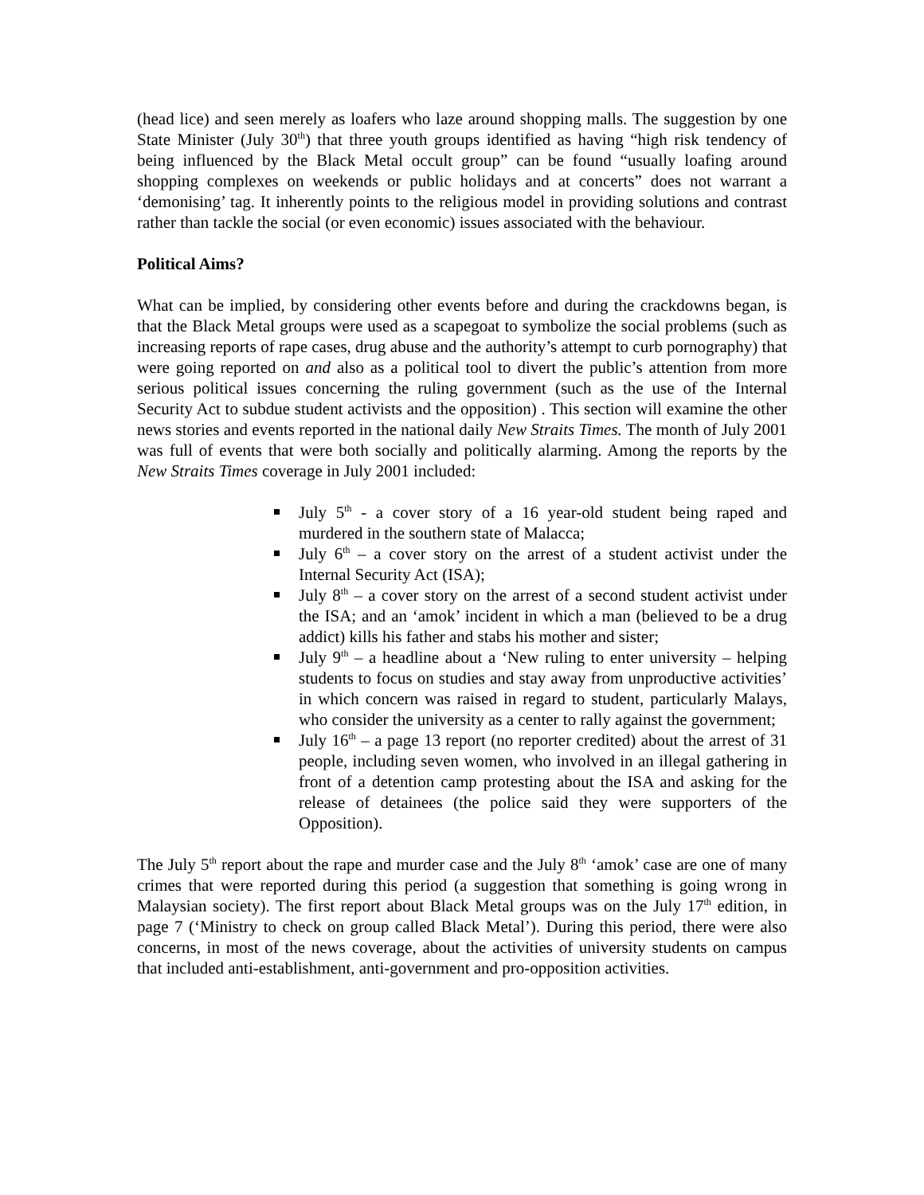(head lice) and seen merely as loafers who laze around shopping malls. The suggestion by one State Minister (July 30<sup>th</sup>) that three youth groups identified as having “high risk tendency of being influenced by the Black Metal occult group” can be found “usually loafing around shopping complexes on weekends or public holidays and at concerts” does not warrant a ‘demonising’ tag. It inherently points to the religious model in providing solutions and contrast rather than tackle the social (or even economic) issues associated with the behaviour.
Political Aims?
What can be implied, by considering other events before and during the crackdowns began, is that the Black Metal groups were used as a scapegoat to symbolize the social problems (such as increasing reports of rape cases, drug abuse and the authority’s attempt to curb pornography) that were going reported on and also as a political tool to divert the public’s attention from more serious political issues concerning the ruling government (such as the use of the Internal Security Act to subdue student activists and the opposition) . This section will examine the other news stories and events reported in the national daily New Straits Times. The month of July 2001 was full of events that were both socially and politically alarming. Among the reports by the New Straits Times coverage in July 2001 included:
July 5<sup>th</sup> - a cover story of a 16 year-old student being raped and murdered in the southern state of Malacca;
July 6<sup>th</sup> – a cover story on the arrest of a student activist under the Internal Security Act (ISA);
July 8<sup>th</sup> – a cover story on the arrest of a second student activist under the ISA; and an ‘amok’ incident in which a man (believed to be a drug addict) kills his father and stabs his mother and sister;
July 9<sup>th</sup> – a headline about a ‘New ruling to enter university – helping students to focus on studies and stay away from unproductive activities’ in which concern was raised in regard to student, particularly Malays, who consider the university as a center to rally against the government;
July 16<sup>th</sup> – a page 13 report (no reporter credited) about the arrest of 31 people, including seven women, who involved in an illegal gathering in front of a detention camp protesting about the ISA and asking for the release of detainees (the police said they were supporters of the Opposition).
The July 5<sup>th</sup> report about the rape and murder case and the July 8<sup>th</sup> ‘amok’ case are one of many crimes that were reported during this period (a suggestion that something is going wrong in Malaysian society). The first report about Black Metal groups was on the July 17<sup>th</sup> edition, in page 7 (‘Ministry to check on group called Black Metal’). During this period, there were also concerns, in most of the news coverage, about the activities of university students on campus that included anti-establishment, anti-government and pro-opposition activities.